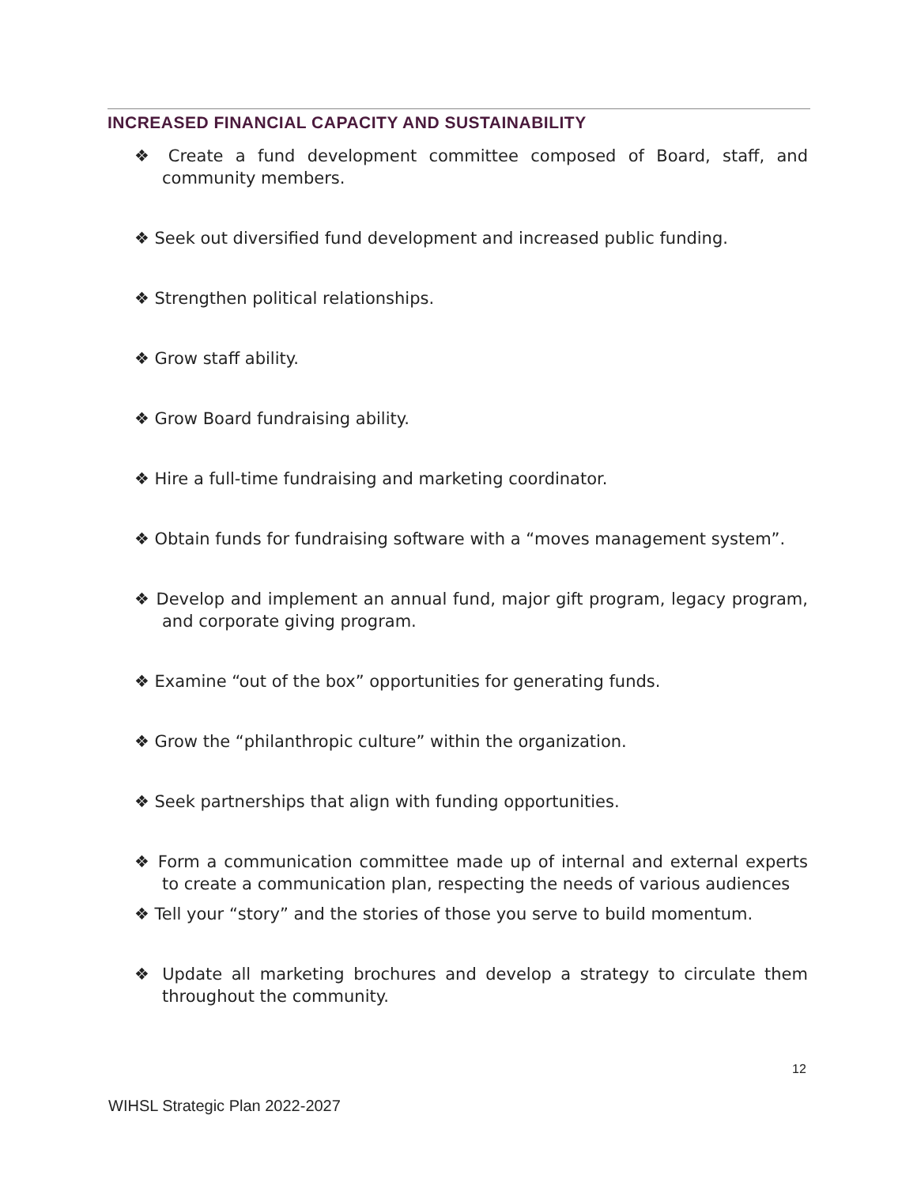INCREASED FINANCIAL CAPACITY AND SUSTAINABILITY
❖ Create a fund development committee composed of Board, staff, and community members.
❖ Seek out diversified fund development and increased public funding.
❖ Strengthen political relationships.
❖ Grow staff ability.
❖ Grow Board fundraising ability.
❖ Hire a full-time fundraising and marketing coordinator.
❖ Obtain funds for fundraising software with a “moves management system”.
❖ Develop and implement an annual fund, major gift program, legacy program, and corporate giving program.
❖ Examine “out of the box” opportunities for generating funds.
❖ Grow the “philanthropic culture” within the organization.
❖ Seek partnerships that align with funding opportunities.
❖ Form a communication committee made up of internal and external experts to create a communication plan, respecting the needs of various audiences
❖ Tell your “story” and the stories of those you serve to build momentum.
❖ Update all marketing brochures and develop a strategy to circulate them throughout the community.
12
WIHSL Strategic Plan 2022-2027